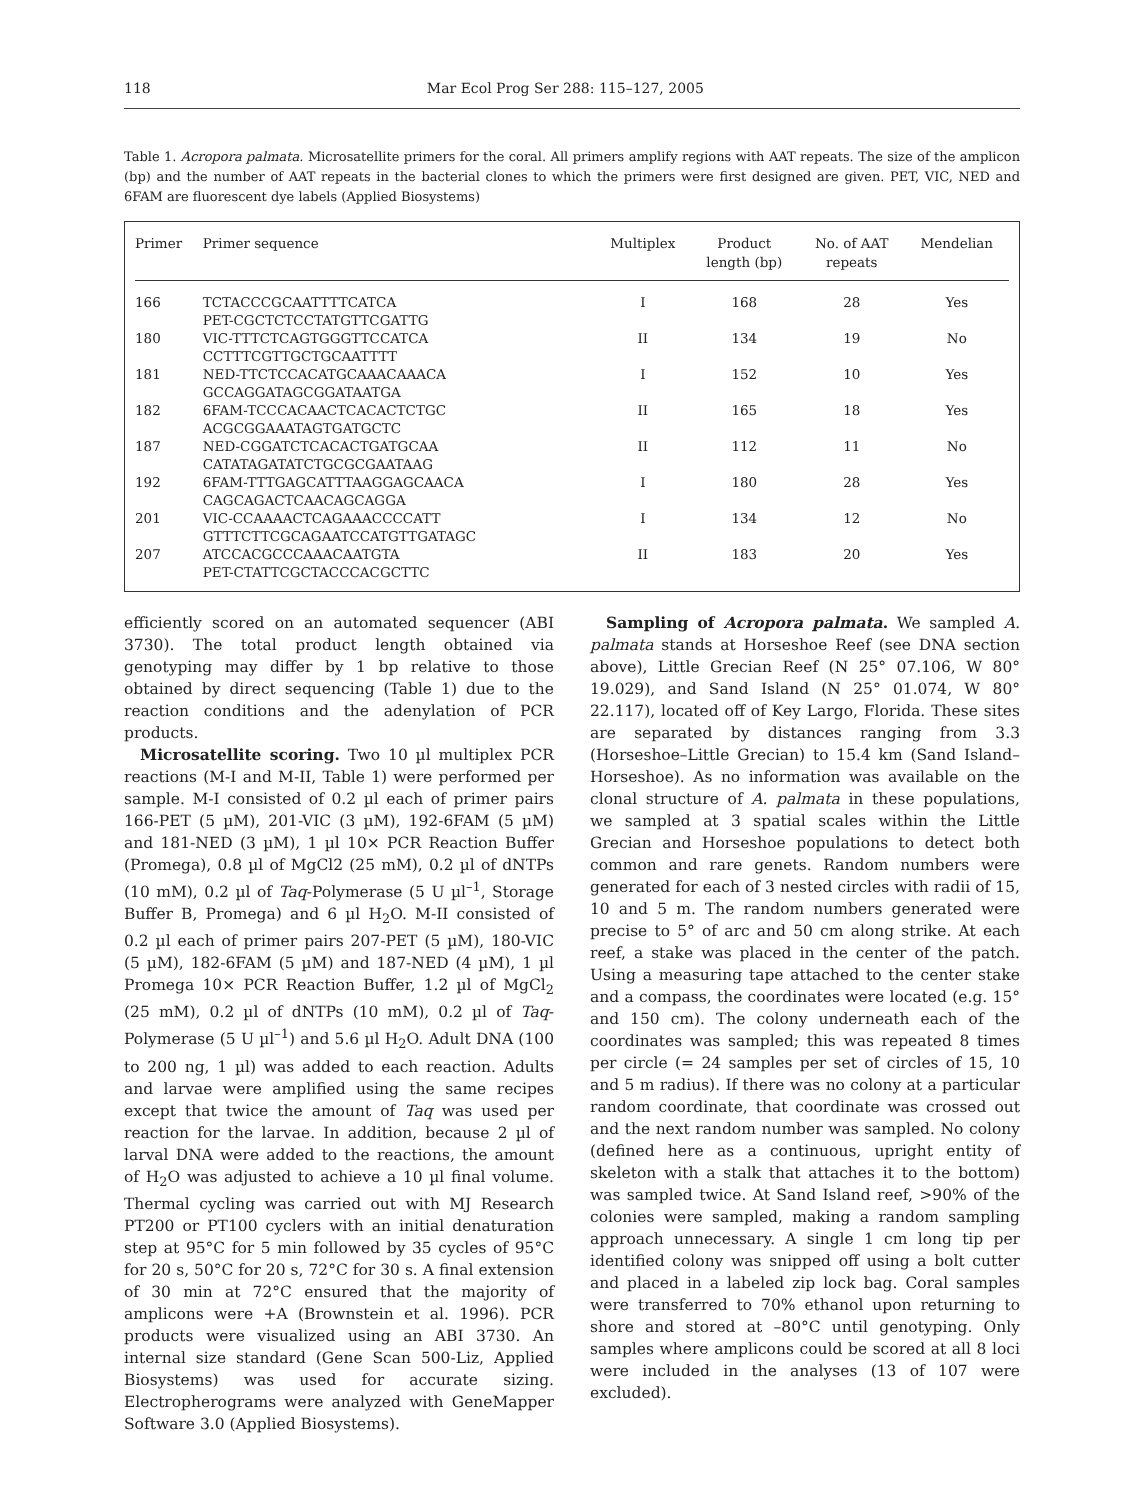118 Mar Ecol Prog Ser 288: 115–127, 2005
Table 1. Acropora palmata. Microsatellite primers for the coral. All primers amplify regions with AAT repeats. The size of the amplicon (bp) and the number of AAT repeats in the bacterial clones to which the primers were first designed are given. PET, VIC, NED and 6FAM are fluorescent dye labels (Applied Biosystems)
| Primer | Primer sequence | Multiplex | Product length (bp) | No. of AAT repeats | Mendelian |
| --- | --- | --- | --- | --- | --- |
| 166 | TCTACCCGCAATTTTCATCA PET-CGCTCTCCTATGTTCGATTG | I | 168 | 28 | Yes |
| 180 | VIC-TTTCTCAGTGGGTTCCATCA CCTTTCGTTGCTGCAATTTT | II | 134 | 19 | No |
| 181 | NED-TTCTCCACATGCAAACAAACA GCCAGGATAGCGGATAATGA | I | 152 | 10 | Yes |
| 182 | 6FAM-TCCCACAACTCACACTCTGC ACGCGGAAATAGTGATGCTC | II | 165 | 18 | Yes |
| 187 | NED-CGGATCTCACACTGATGCAA CATATAGATATCTGCGCGAATAAG | II | 112 | 11 | No |
| 192 | 6FAM-TTTGAGCATTTAAGGAGCAACA CAGCAGACTCAACAGCAGGA | I | 180 | 28 | Yes |
| 201 | VIC-CCAAAACTCAGAAACCCCATT GTTTCTTCGCAGAATCCATGTTGATAGC | I | 134 | 12 | No |
| 207 | ATCCACGCCCAAACAATGTA PET-CTATTCGCTACCCACGCTTC | II | 183 | 20 | Yes |
efficiently scored on an automated sequencer (ABI 3730). The total product length obtained via genotyping may differ by 1 bp relative to those obtained by direct sequencing (Table 1) due to the reaction conditions and the adenylation of PCR products.
Microsatellite scoring. Two 10 µl multiplex PCR reactions (M-I and M-II, Table 1) were performed per sample. M-I consisted of 0.2 µl each of primer pairs 166-PET (5 µM), 201-VIC (3 µM), 192-6FAM (5 µM) and 181-NED (3 µM), 1 µl 10× PCR Reaction Buffer (Promega), 0.8 µl of MgCl2 (25 mM), 0.2 µl of dNTPs (10 mM), 0.2 µl of Taq-Polymerase (5 U µl<sup>–1</sup>, Storage Buffer B, Promega) and 6 µl H<sub>2</sub>O. M-II consisted of 0.2 µl each of primer pairs 207-PET (5 µM), 180-VIC (5 µM), 182-6FAM (5 µM) and 187-NED (4 µM), 1 µl Promega 10× PCR Reaction Buffer, 1.2 µl of MgCl<sub>2</sub> (25 mM), 0.2 µl of dNTPs (10 mM), 0.2 µl of Taq-Polymerase (5 U µl<sup>–1</sup>) and 5.6 µl H<sub>2</sub>O. Adult DNA (100 to 200 ng, 1 µl) was added to each reaction. Adults and larvae were amplified using the same recipes except that twice the amount of Taq was used per reaction for the larvae. In addition, because 2 µl of larval DNA were added to the reactions, the amount of H<sub>2</sub>O was adjusted to achieve a 10 µl final volume. Thermal cycling was carried out with MJ Research PT200 or PT100 cyclers with an initial denaturation step at 95°C for 5 min followed by 35 cycles of 95°C for 20 s, 50°C for 20 s, 72°C for 30 s. A final extension of 30 min at 72°C ensured that the majority of amplicons were +A (Brownstein et al. 1996). PCR products were visualized using an ABI 3730. An internal size standard (Gene Scan 500-Liz, Applied Biosystems) was used for accurate sizing. Electropherograms were analyzed with GeneMapper Software 3.0 (Applied Biosystems).
Sampling of Acropora palmata. We sampled A. palmata stands at Horseshoe Reef (see DNA section above), Little Grecian Reef (N 25° 07.106, W 80° 19.029), and Sand Island (N 25° 01.074, W 80° 22.117), located off of Key Largo, Florida. These sites are separated by distances ranging from 3.3 (Horseshoe–Little Grecian) to 15.4 km (Sand Island–Horseshoe). As no information was available on the clonal structure of A. palmata in these populations, we sampled at 3 spatial scales within the Little Grecian and Horseshoe populations to detect both common and rare genets. Random numbers were generated for each of 3 nested circles with radii of 15, 10 and 5 m. The random numbers generated were precise to 5° of arc and 50 cm along strike. At each reef, a stake was placed in the center of the patch. Using a measuring tape attached to the center stake and a compass, the coordinates were located (e.g. 15° and 150 cm). The colony underneath each of the coordinates was sampled; this was repeated 8 times per circle (= 24 samples per set of circles of 15, 10 and 5 m radius). If there was no colony at a particular random coordinate, that coordinate was crossed out and the next random number was sampled. No colony (defined here as a continuous, upright entity of skeleton with a stalk that attaches it to the bottom) was sampled twice. At Sand Island reef, >90% of the colonies were sampled, making a random sampling approach unnecessary. A single 1 cm long tip per identified colony was snipped off using a bolt cutter and placed in a labeled zip lock bag. Coral samples were transferred to 70% ethanol upon returning to shore and stored at –80°C until genotyping. Only samples where amplicons could be scored at all 8 loci were included in the analyses (13 of 107 were excluded).